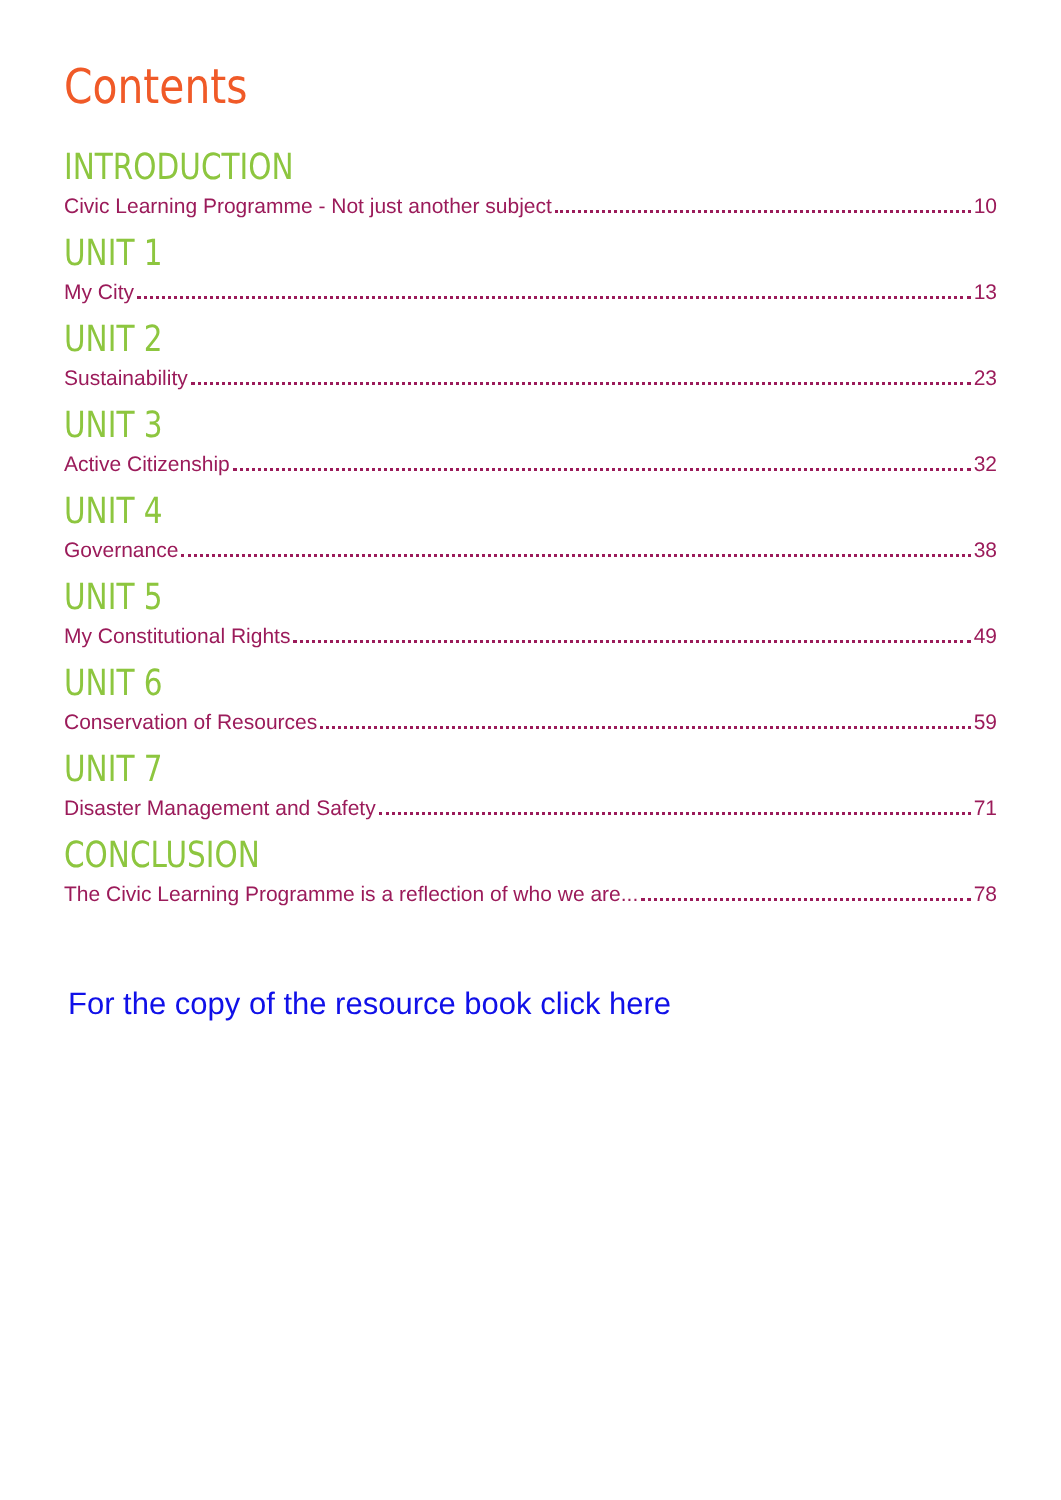Contents
INTRODUCTION
Civic Learning Programme - Not just another subject 10
UNIT 1
My City 13
UNIT 2
Sustainability 23
UNIT 3
Active Citizenship 32
UNIT 4
Governance 38
UNIT 5
My Constitutional Rights 49
UNIT 6
Conservation of Resources 59
UNIT 7
Disaster Management and Safety 71
CONCLUSION
The Civic Learning Programme is a reflection of who we are... 78
For the copy of the resource book click here